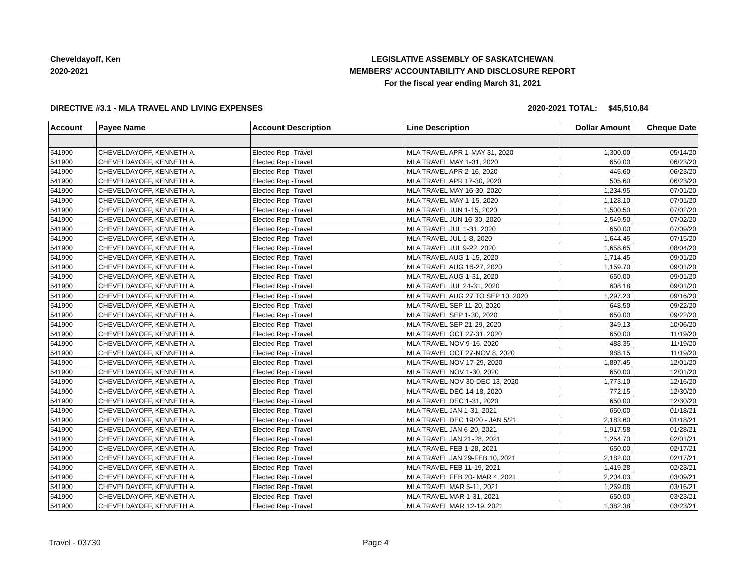Cheveldayoff, Ken
2020-2021
LEGISLATIVE ASSEMBLY OF SASKATCHEWAN
MEMBERS' ACCOUNTABILITY AND DISCLOSURE REPORT
For the fiscal year ending March 31, 2021
DIRECTIVE #3.1 - MLA TRAVEL AND LIVING EXPENSES 2020-2021 TOTAL: $45,510.84
| Account | Payee Name | Account Description | Line Description | Dollar Amount | Cheque Date |
| --- | --- | --- | --- | --- | --- |
| 541900 | CHEVELDAYOFF, KENNETH A. | Elected Rep -Travel | MLA TRAVEL APR 1-MAY 31, 2020 | 1,300.00 | 05/14/20 |
| 541900 | CHEVELDAYOFF, KENNETH A. | Elected Rep -Travel | MLA TRAVEL MAY 1-31, 2020 | 650.00 | 06/23/20 |
| 541900 | CHEVELDAYOFF, KENNETH A. | Elected Rep -Travel | MLA TRAVEL APR 2-16, 2020 | 445.60 | 06/23/20 |
| 541900 | CHEVELDAYOFF, KENNETH A. | Elected Rep -Travel | MLA TRAVEL APR 17-30, 2020 | 505.60 | 06/23/20 |
| 541900 | CHEVELDAYOFF, KENNETH A. | Elected Rep -Travel | MLA TRAVEL MAY 16-30, 2020 | 1,234.95 | 07/01/20 |
| 541900 | CHEVELDAYOFF, KENNETH A. | Elected Rep -Travel | MLA TRAVEL MAY 1-15, 2020 | 1,128.10 | 07/01/20 |
| 541900 | CHEVELDAYOFF, KENNETH A. | Elected Rep -Travel | MLA TRAVEL JUN 1-15, 2020 | 1,500.50 | 07/02/20 |
| 541900 | CHEVELDAYOFF, KENNETH A. | Elected Rep -Travel | MLA TRAVEL JUN 16-30, 2020 | 2,549.50 | 07/02/20 |
| 541900 | CHEVELDAYOFF, KENNETH A. | Elected Rep -Travel | MLA TRAVEL JUL 1-31, 2020 | 650.00 | 07/09/20 |
| 541900 | CHEVELDAYOFF, KENNETH A. | Elected Rep -Travel | MLA TRAVEL JUL 1-8, 2020 | 1,644.45 | 07/15/20 |
| 541900 | CHEVELDAYOFF, KENNETH A. | Elected Rep -Travel | MLA TRAVEL JUL 9-22, 2020 | 1,658.65 | 08/04/20 |
| 541900 | CHEVELDAYOFF, KENNETH A. | Elected Rep -Travel | MLA TRAVEL AUG 1-15, 2020 | 1,714.45 | 09/01/20 |
| 541900 | CHEVELDAYOFF, KENNETH A. | Elected Rep -Travel | MLA TRAVEL AUG 16-27, 2020 | 1,159.70 | 09/01/20 |
| 541900 | CHEVELDAYOFF, KENNETH A. | Elected Rep -Travel | MLA TRAVEL AUG 1-31, 2020 | 650.00 | 09/01/20 |
| 541900 | CHEVELDAYOFF, KENNETH A. | Elected Rep -Travel | MLA TRAVEL JUL 24-31, 2020 | 608.18 | 09/01/20 |
| 541900 | CHEVELDAYOFF, KENNETH A. | Elected Rep -Travel | MLA TRAVEL AUG 27 TO SEP 10, 2020 | 1,297.23 | 09/16/20 |
| 541900 | CHEVELDAYOFF, KENNETH A. | Elected Rep -Travel | MLA TRAVEL SEP 11-20, 2020 | 648.50 | 09/22/20 |
| 541900 | CHEVELDAYOFF, KENNETH A. | Elected Rep -Travel | MLA TRAVEL SEP 1-30, 2020 | 650.00 | 09/22/20 |
| 541900 | CHEVELDAYOFF, KENNETH A. | Elected Rep -Travel | MLA TRAVEL SEP 21-29, 2020 | 349.13 | 10/06/20 |
| 541900 | CHEVELDAYOFF, KENNETH A. | Elected Rep -Travel | MLA TRAVEL OCT 27-31, 2020 | 650.00 | 11/19/20 |
| 541900 | CHEVELDAYOFF, KENNETH A. | Elected Rep -Travel | MLA TRAVEL NOV 9-16, 2020 | 488.35 | 11/19/20 |
| 541900 | CHEVELDAYOFF, KENNETH A. | Elected Rep -Travel | MLA TRAVEL OCT 27-NOV 8, 2020 | 988.15 | 11/19/20 |
| 541900 | CHEVELDAYOFF, KENNETH A. | Elected Rep -Travel | MLA TRAVEL NOV 17-29, 2020 | 1,897.45 | 12/01/20 |
| 541900 | CHEVELDAYOFF, KENNETH A. | Elected Rep -Travel | MLA TRAVEL NOV 1-30, 2020 | 650.00 | 12/01/20 |
| 541900 | CHEVELDAYOFF, KENNETH A. | Elected Rep -Travel | MLA TRAVEL NOV 30-DEC 13, 2020 | 1,773.10 | 12/16/20 |
| 541900 | CHEVELDAYOFF, KENNETH A. | Elected Rep -Travel | MLA TRAVEL DEC 14-18, 2020 | 772.15 | 12/30/20 |
| 541900 | CHEVELDAYOFF, KENNETH A. | Elected Rep -Travel | MLA TRAVEL DEC 1-31, 2020 | 650.00 | 12/30/20 |
| 541900 | CHEVELDAYOFF, KENNETH A. | Elected Rep -Travel | MLA TRAVEL JAN 1-31, 2021 | 650.00 | 01/18/21 |
| 541900 | CHEVELDAYOFF, KENNETH A. | Elected Rep -Travel | MLA TRAVEL DEC 19/20 - JAN 5/21 | 2,183.60 | 01/18/21 |
| 541900 | CHEVELDAYOFF, KENNETH A. | Elected Rep -Travel | MLA TRAVEL JAN 6-20, 2021 | 1,917.58 | 01/28/21 |
| 541900 | CHEVELDAYOFF, KENNETH A. | Elected Rep -Travel | MLA TRAVEL JAN 21-28, 2021 | 1,254.70 | 02/01/21 |
| 541900 | CHEVELDAYOFF, KENNETH A. | Elected Rep -Travel | MLA TRAVEL FEB 1-28, 2021 | 650.00 | 02/17/21 |
| 541900 | CHEVELDAYOFF, KENNETH A. | Elected Rep -Travel | MLA TRAVEL JAN 29-FEB 10, 2021 | 2,182.00 | 02/17/21 |
| 541900 | CHEVELDAYOFF, KENNETH A. | Elected Rep -Travel | MLA TRAVEL FEB 11-19, 2021 | 1,419.28 | 02/23/21 |
| 541900 | CHEVELDAYOFF, KENNETH A. | Elected Rep -Travel | MLA TRAVEL FEB 20- MAR 4, 2021 | 2,204.03 | 03/09/21 |
| 541900 | CHEVELDAYOFF, KENNETH A. | Elected Rep -Travel | MLA TRAVEL MAR 5-11, 2021 | 1,269.08 | 03/16/21 |
| 541900 | CHEVELDAYOFF, KENNETH A. | Elected Rep -Travel | MLA TRAVEL MAR 1-31, 2021 | 650.00 | 03/23/21 |
| 541900 | CHEVELDAYOFF, KENNETH A. | Elected Rep -Travel | MLA TRAVEL MAR 12-19, 2021 | 1,382.38 | 03/23/21 |
Travel - 03730 Page 4